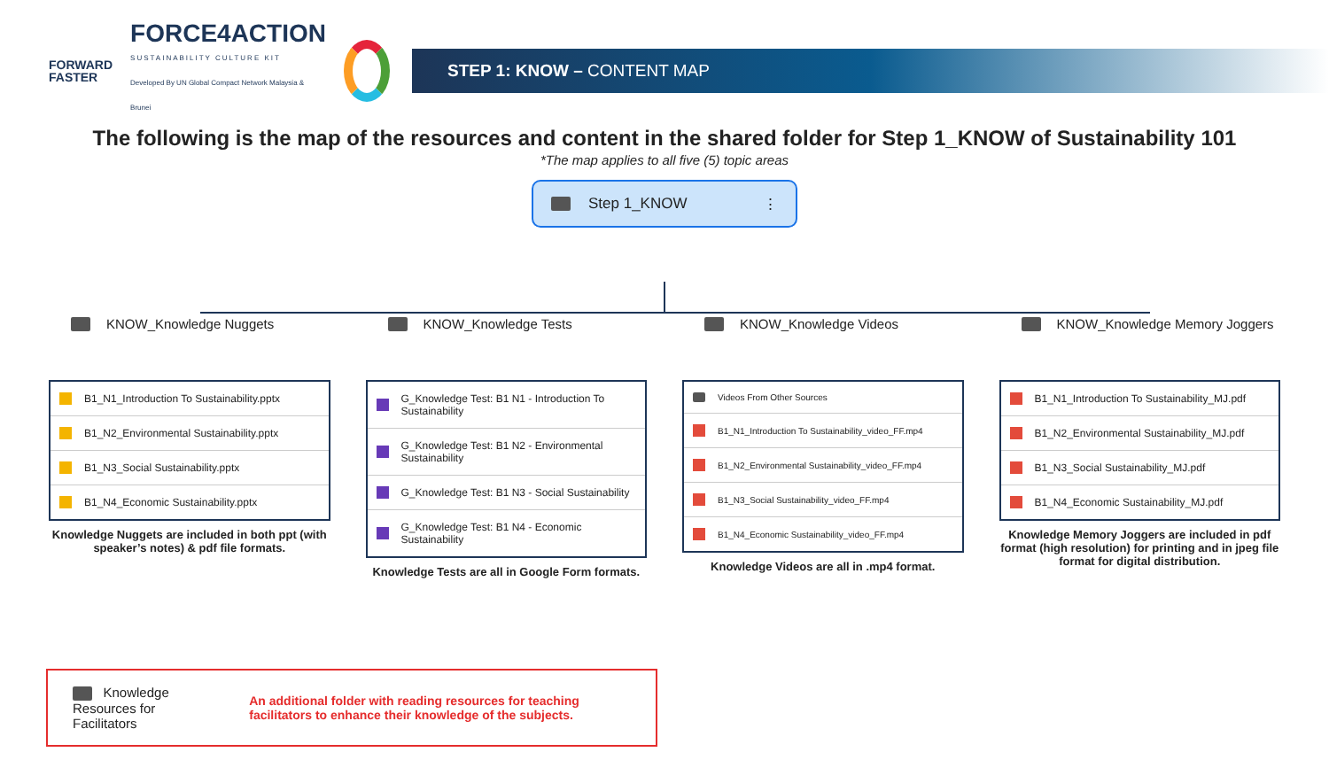FORWARD
FASTER
FORCE4ACTION
SUSTAINABILITY CULTURE KIT
Developed By UN Global Compact Network Malaysia & Brunei
STEP 1: KNOW – CONTENT MAP
The following is the map of the resources and content in the shared folder for Step 1_KNOW of Sustainability 101
*The map applies to all five (5) topic areas
Step 1_KNOW ⋮
KNOW_Knowledge Nuggets
B1_N1_Introduction To Sustainability.pptx
B1_N2_Environmental Sustainability.pptx
B1_N3_Social Sustainability.pptx
B1_N4_Economic Sustainability.pptx
Knowledge Nuggets are included in both ppt (with speaker’s notes) & pdf file formats.
KNOW_Knowledge Tests
G_Knowledge Test: B1 N1 - Introduction To Sustainability
G_Knowledge Test: B1 N2 - Environmental Sustainability
G_Knowledge Test: B1 N3 - Social Sustainability
G_Knowledge Test: B1 N4 - Economic Sustainability
Knowledge Tests are all in Google Form formats.
KNOW_Knowledge Videos
Videos From Other Sources
B1_N1_Introduction To Sustainability_video_FF.mp4
B1_N2_Environmental Sustainability_video_FF.mp4
B1_N3_Social Sustainability_video_FF.mp4
B1_N4_Economic Sustainability_video_FF.mp4
Knowledge Videos are all in .mp4 format.
KNOW_Knowledge Memory Joggers
B1_N1_Introduction To Sustainability_MJ.pdf
B1_N2_Environmental Sustainability_MJ.pdf
B1_N3_Social Sustainability_MJ.pdf
B1_N4_Economic Sustainability_MJ.pdf
Knowledge Memory Joggers are included in pdf format (high resolution) for printing and in jpeg file format for digital distribution.
Knowledge Resources for Facilitators
An additional folder with reading resources for teaching facilitators to enhance their knowledge of the subjects.